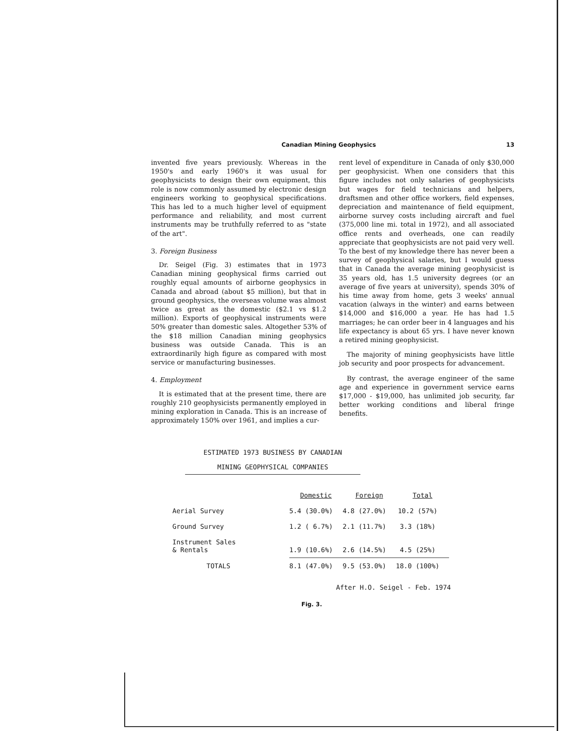Canadian Mining Geophysics 13
invented five years previously. Whereas in the 1950's and early 1960's it was usual for geophysicists to design their own equipment, this role is now commonly assumed by electronic design engineers working to geophysical specifications. This has led to a much higher level of equipment performance and reliability, and most current instruments may be truthfully referred to as "state of the art".
3. Foreign Business
Dr. Seigel (Fig. 3) estimates that in 1973 Canadian mining geophysical firms carried out roughly equal amounts of airborne geophysics in Canada and abroad (about $5 million), but that in ground geophysics, the overseas volume was almost twice as great as the domestic ($2.1 vs $1.2 million). Exports of geophysical instruments were 50% greater than domestic sales. Altogether 53% of the $18 million Canadian mining geophysics business was outside Canada. This is an extraordinarily high figure as compared with most service or manufacturing businesses.
4. Employment
It is estimated that at the present time, there are roughly 210 geophysicists permanently employed in mining exploration in Canada. This is an increase of approximately 150% over 1961, and implies a cur-
rent level of expenditure in Canada of only $30,000 per geophysicist. When one considers that this figure includes not only salaries of geophysicists but wages for field technicians and helpers, draftsmen and other office workers, field expenses, depreciation and maintenance of field equipment, airborne survey costs including aircraft and fuel (375,000 line mi. total in 1972), and all associated office rents and overheads, one can readily appreciate that geophysicists are not paid very well. To the best of my knowledge there has never been a survey of geophysical salaries, but I would guess that in Canada the average mining geophysicist is 35 years old, has 1.5 university degrees (or an average of five years at university), spends 30% of his time away from home, gets 3 weeks' annual vacation (always in the winter) and earns between $14,000 and $16,000 a year. He has had 1.5 marriages; he can order beer in 4 languages and his life expectancy is about 65 yrs. I have never known a retired mining geophysicist.
The majority of mining geophysicists have little job security and poor prospects for advancement.
By contrast, the average engineer of the same age and experience in government service earns $17,000 - $19,000, has unlimited job security, far better working conditions and liberal fringe benefits.
ESTIMATED 1973 BUSINESS BY CANADIAN
MINING GEOPHYSICAL COMPANIES
| | Domestic | Foreign | Total |
| --- | --- | --- | --- |
| Aerial Survey | 5.4 (30.0%) | 4.8 (27.0%) | 10.2 (57%) |
| Ground Survey | 1.2 ( 6.7%) | 2.1 (11.7%) | 3.3 (18%) |
| Instrument Sales & Rentals | 1.9 (10.6%) | 2.6 (14.5%) | 4.5 (25%) |
| TOTALS | 8.1 (47.0%) | 9.5 (53.0%) | 18.0 (100%) |
After H.O. Seigel - Feb. 1974
Fig. 3.